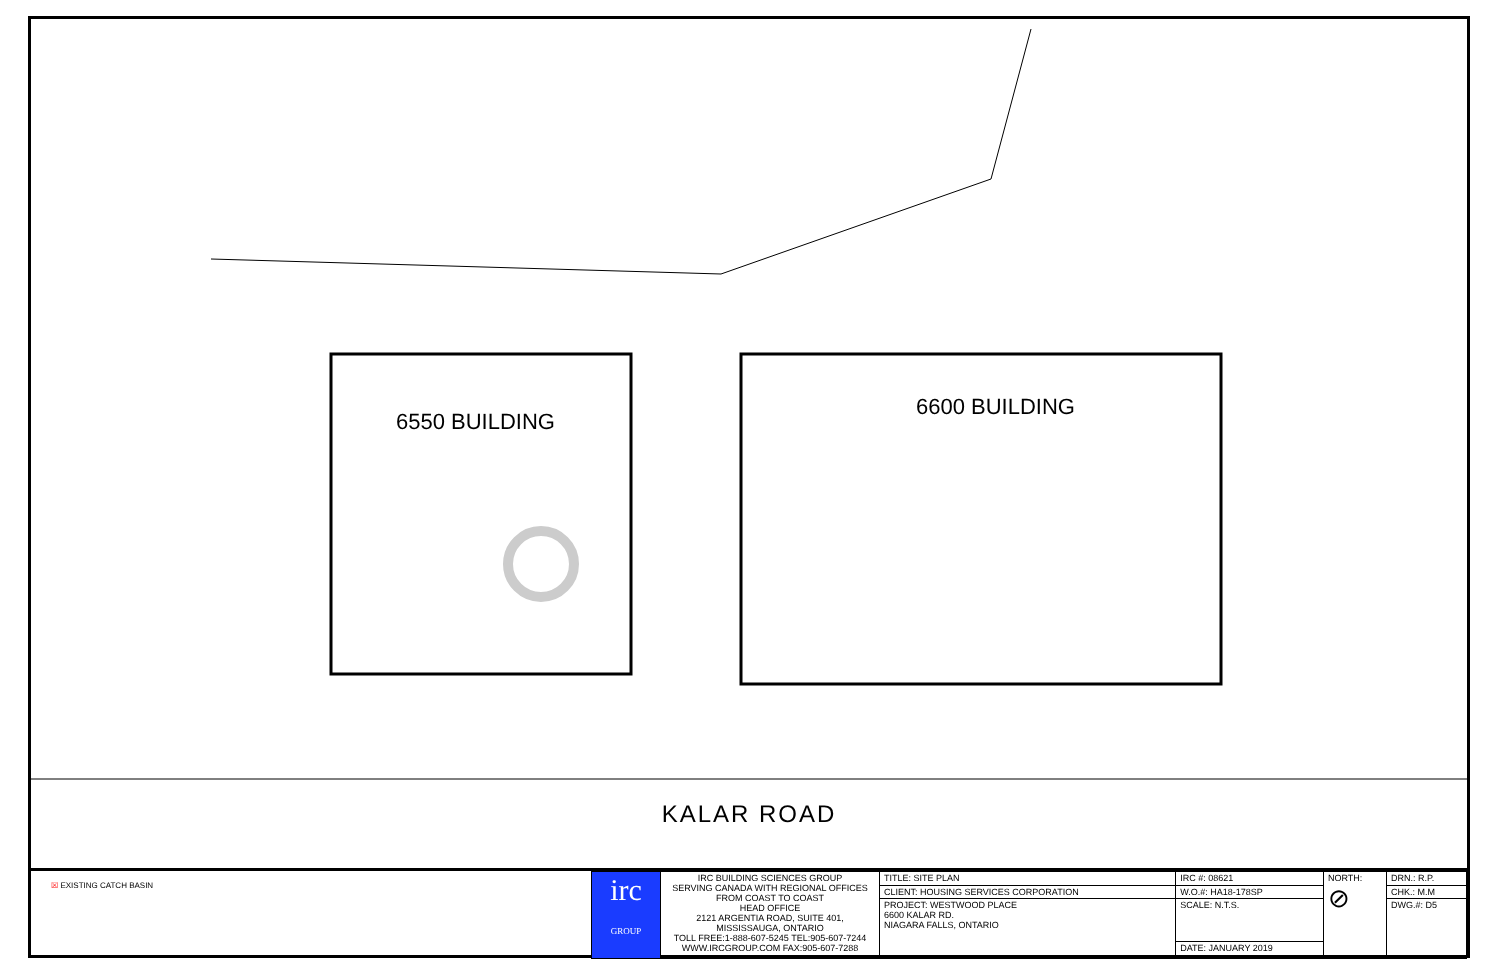6550 BUILDING
6600 BUILDING
KALAR ROAD
☒ EXISTING CATCH BASIN
| irc GROUP | IRC BUILDING SCIENCES GROUP SERVING CANADA WITH REGIONAL OFFICES FROM COAST TO COAST HEAD OFFICE 2121 ARGENTIA ROAD, SUITE 401, MISSISSAUGA, ONTARIO TOLL FREE:1-888-607-5245 TEL:905-607-7244 WWW.IRCGROUP.COM FAX:905-607-7288 | TITLE: SITE PLAN | IRC #: 08621 | NORTH: ⊘ | DRN.: R.P. |
| | | CLIENT: HOUSING SERVICES CORPORATION | W.O.#: HA18-178SP | | CHK.: M.M |
| | | PROJECT: WESTWOOD PLACE 6600 KALAR RD. NIAGARA FALLS, ONTARIO | SCALE: N.T.S. | | DWG.#: D5 |
| | | | DATE: JANUARY 2019 | | |